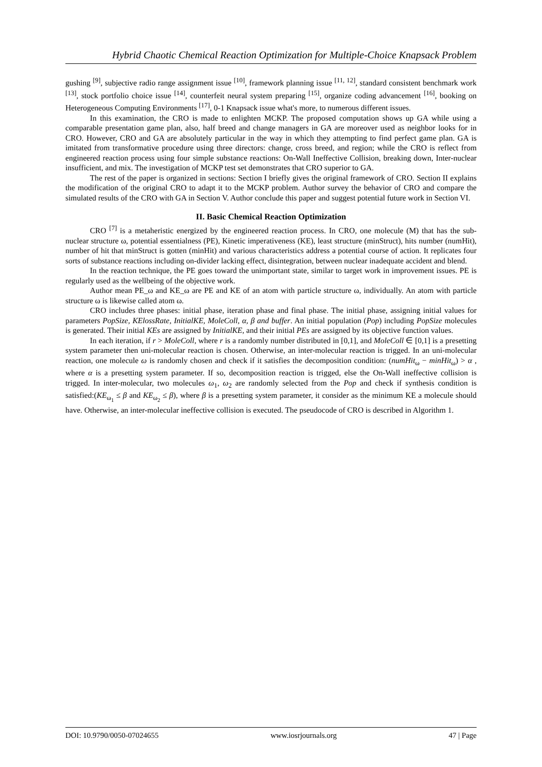Hybrid Chaotic Chemical Reaction Optimization for Multiple-Choice Knapsack Problem
gushing <sup>[9]</sup>, subjective radio range assignment issue <sup>[10]</sup>, framework planning issue <sup>[11, 12]</sup>, standard consistent benchmark work <sup>[13]</sup>, stock portfolio choice issue <sup>[14]</sup>, counterfeit neural system preparing <sup>[15]</sup>, organize coding advancement <sup>[16]</sup>, booking on Heterogeneous Computing Environments <sup>[17]</sup>, 0-1 Knapsack issue what's more, to numerous different issues.
In this examination, the CRO is made to enlighten MCKP. The proposed computation shows up GA while using a comparable presentation game plan, also, half breed and change managers in GA are moreover used as neighbor looks for in CRO. However, CRO and GA are absolutely particular in the way in which they attempting to find perfect game plan. GA is imitated from transformative procedure using three directors: change, cross breed, and region; while the CRO is reflect from engineered reaction process using four simple substance reactions: On-Wall Ineffective Collision, breaking down, Inter-nuclear insufficient, and mix. The investigation of MCKP test set demonstrates that CRO superior to GA.
The rest of the paper is organized in sections: Section I briefly gives the original framework of CRO. Section II explains the modification of the original CRO to adapt it to the MCKP problem. Author survey the behavior of CRO and compare the simulated results of the CRO with GA in Section V. Author conclude this paper and suggest potential future work in Section VI.
II. Basic Chemical Reaction Optimization
CRO <sup>[7]</sup> is a metaheristic energized by the engineered reaction process. In CRO, one molecule (M) that has the sub-nuclear structure ω, potential essentialness (PE), Kinetic imperativeness (KE), least structure (minStruct), hits number (numHit), number of hit that minStruct is gotten (minHit) and various characteristics address a potential course of action. It replicates four sorts of substance reactions including on-divider lacking effect, disintegration, between nuclear inadequate accident and blend.
In the reaction technique, the PE goes toward the unimportant state, similar to target work in improvement issues. PE is regularly used as the wellbeing of the objective work.
Author mean PE_ω and KE_ω are PE and KE of an atom with particle structure ω, individually. An atom with particle structure ω is likewise called atom ω.
CRO includes three phases: initial phase, iteration phase and final phase. The initial phase, assigning initial values for parameters PopSize, KElossRate, InitialKE, MoleColl, α, β and buffer. An initial population (Pop) including PopSize molecules is generated. Their initial KEs are assigned by InitialKE, and their initial PEs are assigned by its objective function values.
In each iteration, if r > MoleColl, where r is a randomly number distributed in [0,1], and MoleColl ∈ [0,1] is a presetting system parameter then uni-molecular reaction is chosen. Otherwise, an inter-molecular reaction is trigged. In an uni-molecular reaction, one molecule ω is randomly chosen and check if it satisfies the decomposition condition: (numHit<sub>ω</sub> − minHit<sub>ω</sub>) > α , where α is a presetting system parameter. If so, decomposition reaction is trigged, else the On-Wall ineffective collision is trigged. In inter-molecular, two molecules ω<sub>1</sub>, ω<sub>2</sub> are randomly selected from the Pop and check if synthesis condition is satisfied:(KE<sub>ω<sub>1</sub></sub> ≤ β and KE<sub>ω<sub>2</sub></sub> ≤ β), where β is a presetting system parameter, it consider as the minimum KE a molecule should have. Otherwise, an inter-molecular ineffective collision is executed. The pseudocode of CRO is described in Algorithm 1.
DOI: 10.9790/0050-07024655 www.iosrjournals.org 47 | Page